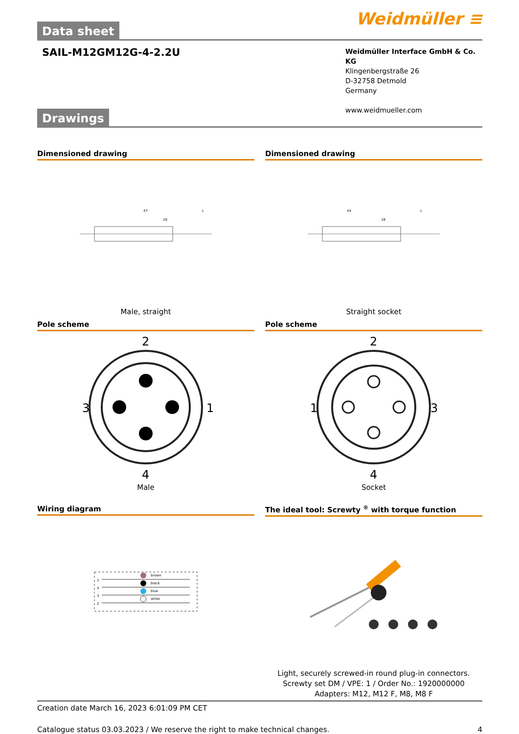Data sheet
Weidmüller ≡
SAIL-M12GM12G-4-2.2U
Weidmüller Interface GmbH & Co. KG
Klingenbergstraße 26
D-32758 Detmold
Germany
www.weidmueller.com
Drawings
Dimensioned drawing
47
18
L
Male, straight
Dimensioned drawing
44
18
L
Straight socket
Pole scheme
2
3
1
4
Male
Pole scheme
2
1
3
4
Socket
Wiring diagram
brown
black
blue
white
1
4
3
2
The ideal tool: Screwty <sup>®</sup> with torque function
Light, securely screwed-in round plug-in connectors. Screwty set DM / VPE: 1 / Order No.: 1920000000 Adapters: M12, M12 F, M8, M8 F
Creation date March 16, 2023 6:01:09 PM CET
Catalogue status 03.03.2023 / We reserve the right to make technical changes. 4